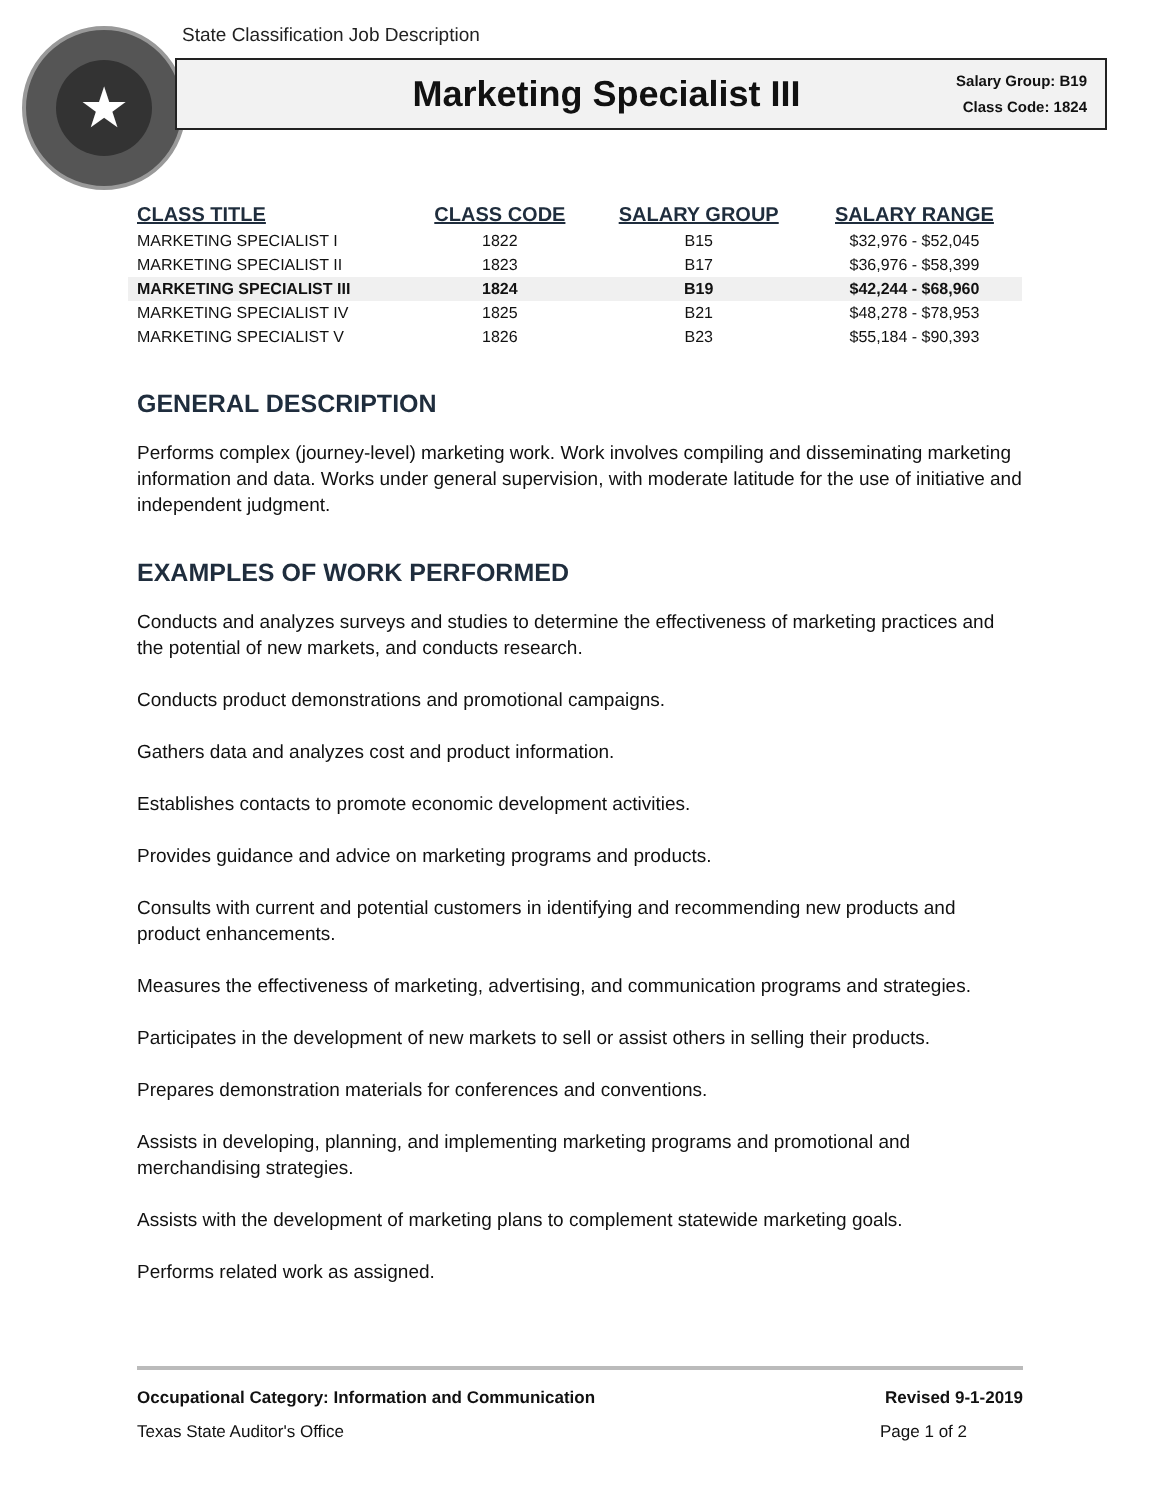State Classification Job Description
★
Marketing Specialist III
Salary Group: B19
Class Code: 1824
| CLASS TITLE | CLASS CODE | SALARY GROUP | SALARY RANGE |
| --- | --- | --- | --- |
| MARKETING SPECIALIST I | 1822 | B15 | $32,976 - $52,045 |
| MARKETING SPECIALIST II | 1823 | B17 | $36,976 - $58,399 |
| MARKETING SPECIALIST III | 1824 | B19 | $42,244 - $68,960 |
| MARKETING SPECIALIST IV | 1825 | B21 | $48,278 - $78,953 |
| MARKETING SPECIALIST V | 1826 | B23 | $55,184 - $90,393 |
GENERAL DESCRIPTION
Performs complex (journey-level) marketing work. Work involves compiling and disseminating marketing information and data. Works under general supervision, with moderate latitude for the use of initiative and independent judgment.
EXAMPLES OF WORK PERFORMED
Conducts and analyzes surveys and studies to determine the effectiveness of marketing practices and the potential of new markets, and conducts research.
Conducts product demonstrations and promotional campaigns.
Gathers data and analyzes cost and product information.
Establishes contacts to promote economic development activities.
Provides guidance and advice on marketing programs and products.
Consults with current and potential customers in identifying and recommending new products and product enhancements.
Measures the effectiveness of marketing, advertising, and communication programs and strategies.
Participates in the development of new markets to sell or assist others in selling their products.
Prepares demonstration materials for conferences and conventions.
Assists in developing, planning, and implementing marketing programs and promotional and merchandising strategies.
Assists with the development of marketing plans to complement statewide marketing goals.
Performs related work as assigned.
Occupational Category: Information and Communication Revised 9-1-2019
Texas State Auditor's Office Page 1 of 2